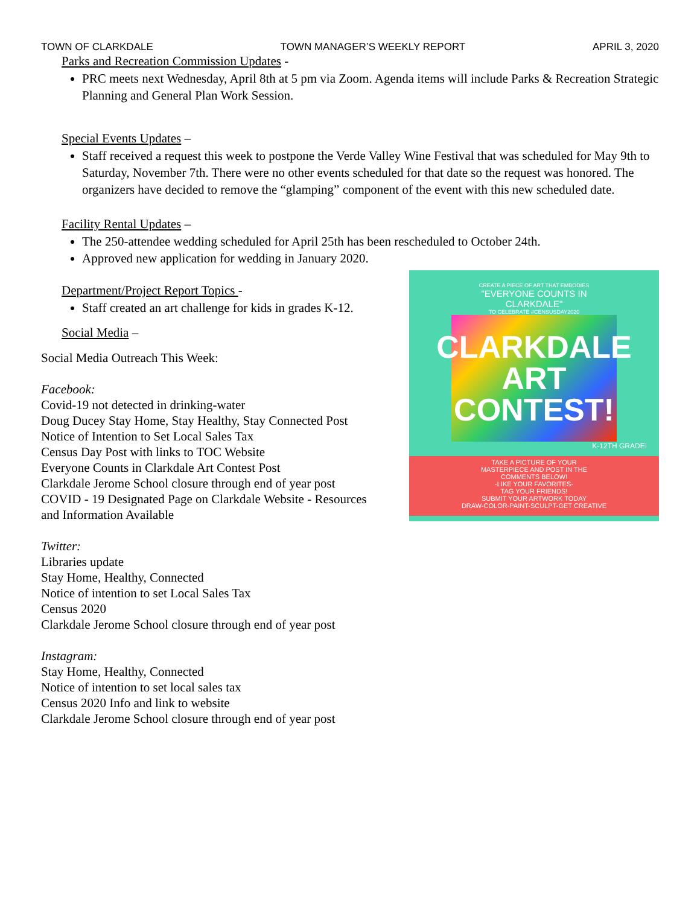TOWN OF CLARKDALE TOWN MANAGER’S WEEKLY REPORT APRIL 3, 2020
Parks and Recreation Commission Updates -
PRC meets next Wednesday, April 8th at 5 pm via Zoom. Agenda items will include Parks & Recreation Strategic Planning and General Plan Work Session.
Special Events Updates –
Staff received a request this week to postpone the Verde Valley Wine Festival that was scheduled for May 9th to Saturday, November 7th. There were no other events scheduled for that date so the request was honored. The organizers have decided to remove the “glamping” component of the event with this new scheduled date.
Facility Rental Updates –
The 250-attendee wedding scheduled for April 25th has been rescheduled to October 24th.
Approved new application for wedding in January 2020.
CREATE A PIECE OF ART THAT EMBODIES
"EVERYONE COUNTS IN
CLARKDALE"
TO CELEBRATE #CENSUSDAY2020
CLARKDALE
ART
CONTEST!
K-12TH GRADE!
TAKE A PICTURE OF YOUR
MASTERPIECE AND POST IN THE
COMMENTS BELOW!
-LIKE YOUR FAVORITES-
TAG YOUR FRIENDS!
SUBMIT YOUR ARTWORK TODAY
DRAW-COLOR-PAINT-SCULPT-GET CREATIVE
Department/Project Report Topics -
Staff created an art challenge for kids in grades K-12.
Social Media –
Social Media Outreach This Week:
Facebook:
Covid-19 not detected in drinking-water
Doug Ducey Stay Home, Stay Healthy, Stay Connected Post
Notice of Intention to Set Local Sales Tax
Census Day Post with links to TOC Website
Everyone Counts in Clarkdale Art Contest Post
Clarkdale Jerome School closure through end of year post
COVID - 19 Designated Page on Clarkdale Website - Resources
and Information Available
Twitter:
Libraries update
Stay Home, Healthy, Connected
Notice of intention to set Local Sales Tax
Census 2020
Clarkdale Jerome School closure through end of year post
Instagram:
Stay Home, Healthy, Connected
Notice of intention to set local sales tax
Census 2020 Info and link to website
Clarkdale Jerome School closure through end of year post